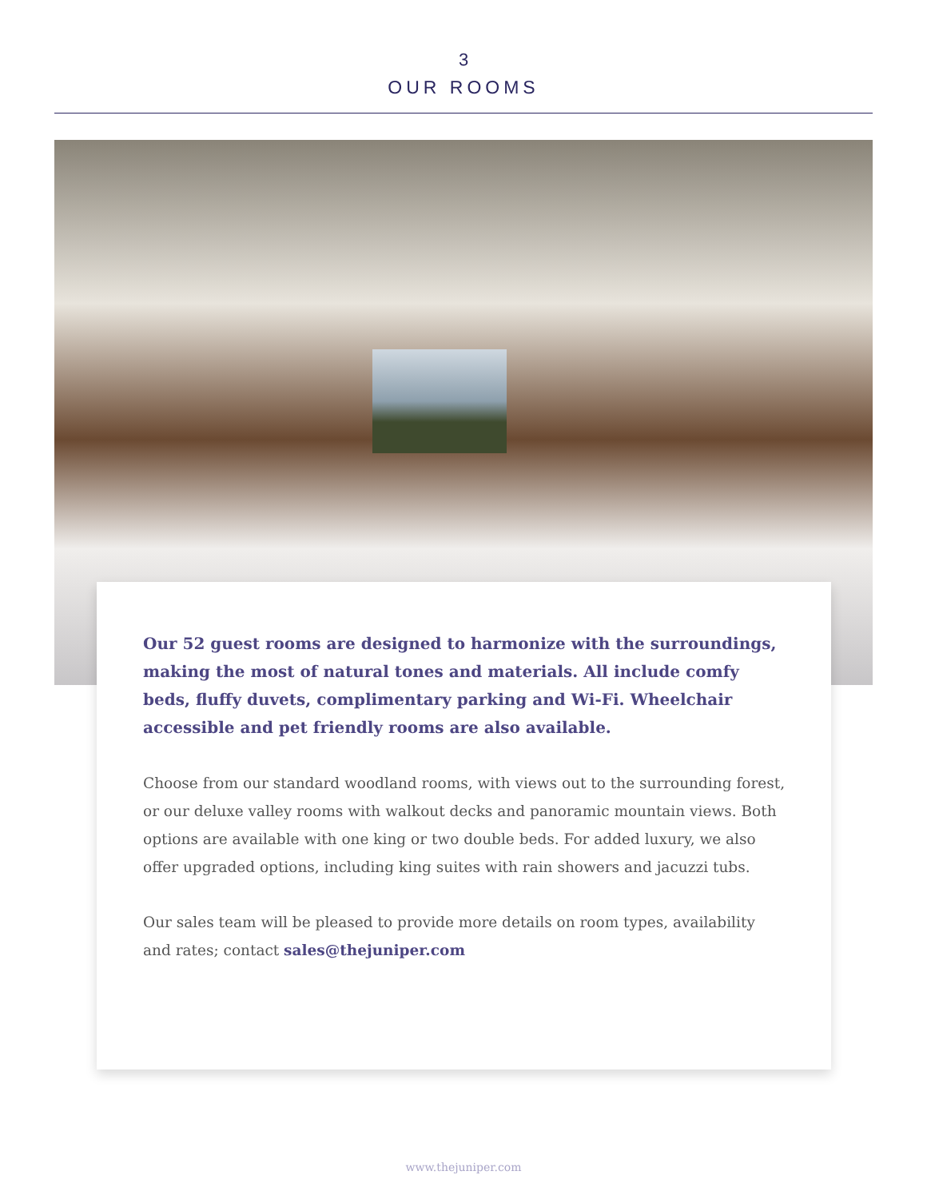3
OUR ROOMS
Our 52 guest rooms are designed to harmonize with the surroundings, making the most of natural tones and materials. All include comfy beds, fluffy duvets, complimentary parking and Wi-Fi. Wheelchair accessible and pet friendly rooms are also available.
Choose from our standard woodland rooms, with views out to the surrounding forest, or our deluxe valley rooms with walkout decks and panoramic mountain views. Both options are available with one king or two double beds. For added luxury, we also offer upgraded options, including king suites with rain showers and jacuzzi tubs.
Our sales team will be pleased to provide more details on room types, availability and rates; contact sales@thejuniper.com
www.thejuniper.com